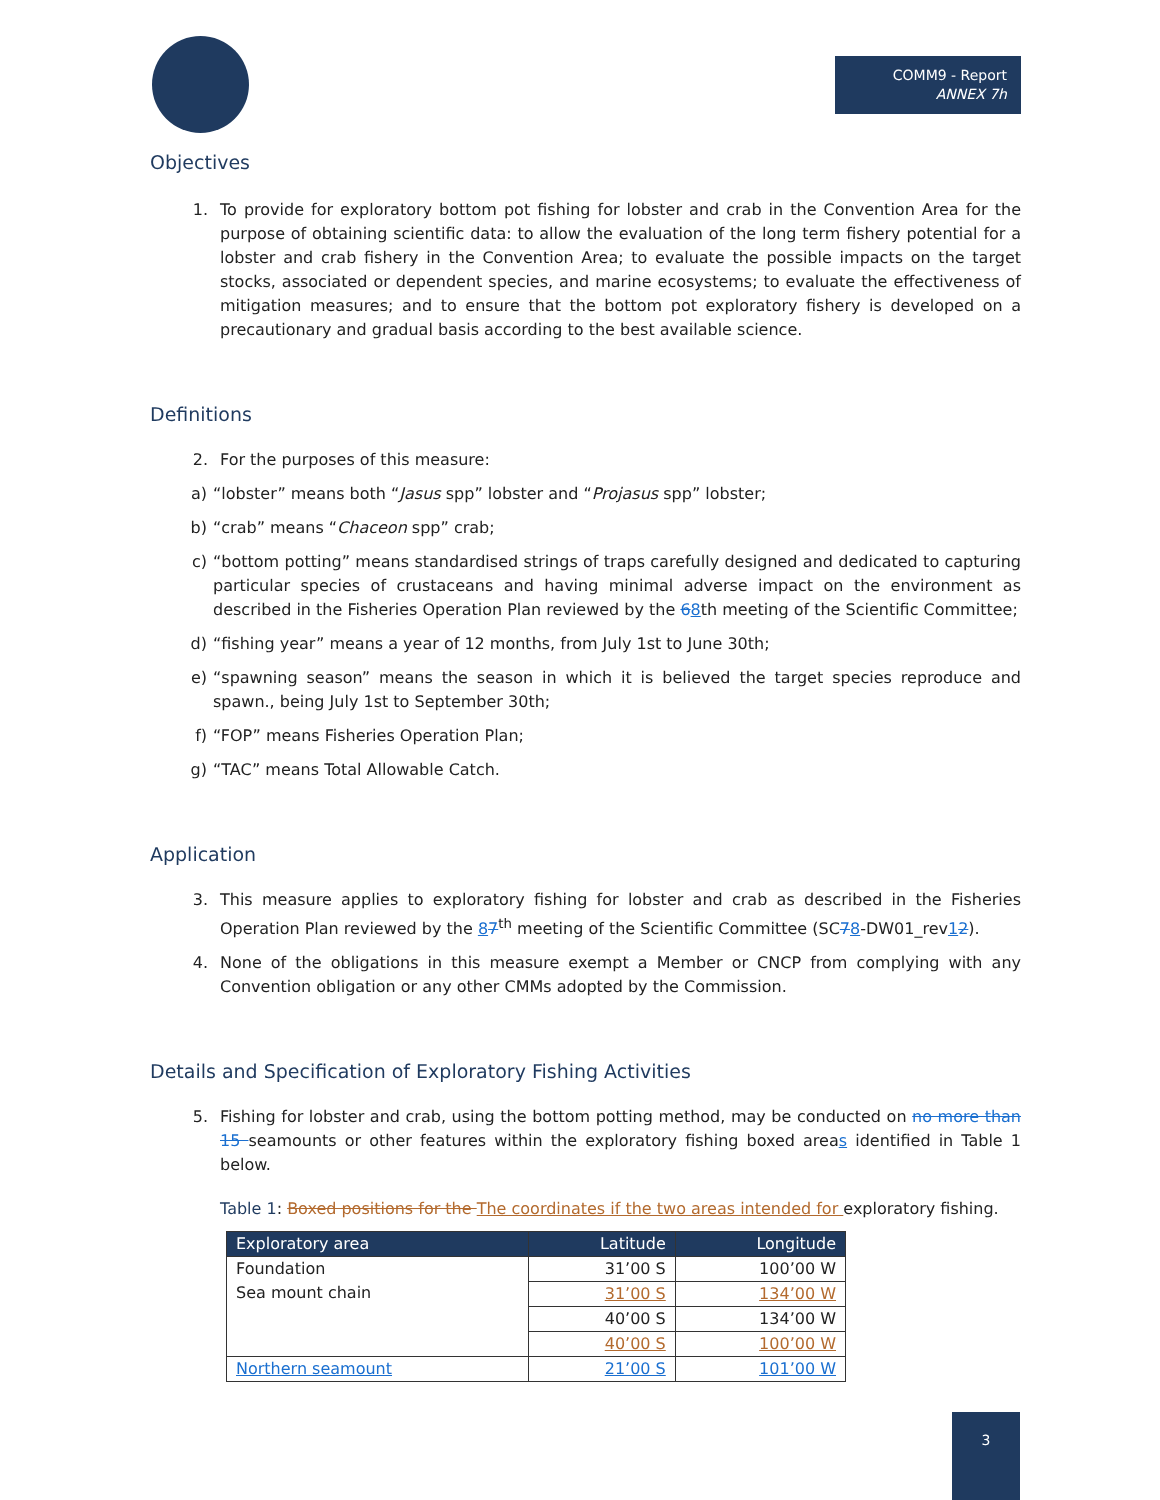COMM9 - Report
ANNEX 7h
Objectives
1. To provide for exploratory bottom pot fishing for lobster and crab in the Convention Area for the purpose of obtaining scientific data: to allow the evaluation of the long term fishery potential for a lobster and crab fishery in the Convention Area; to evaluate the possible impacts on the target stocks, associated or dependent species, and marine ecosystems; to evaluate the effectiveness of mitigation measures; and to ensure that the bottom pot exploratory fishery is developed on a precautionary and gradual basis according to the best available science.
Definitions
2. For the purposes of this measure:
a) “lobster” means both “Jasus spp” lobster and “Projasus spp” lobster;
b) “crab” means “Chaceon spp” crab;
c) “bottom potting” means standardised strings of traps carefully designed and dedicated to capturing particular species of crustaceans and having minimal adverse impact on the environment as described in the Fisheries Operation Plan reviewed by the 68th meeting of the Scientific Committee;
d) “fishing year” means a year of 12 months, from July 1st to June 30th;
e) “spawning season” means the season in which it is believed the target species reproduce and spawn., being July 1st to September 30th;
f) “FOP” means Fisheries Operation Plan;
g) “TAC” means Total Allowable Catch.
Application
3. This measure applies to exploratory fishing for lobster and crab as described in the Fisheries Operation Plan reviewed by the 87<sup>th</sup> meeting of the Scientific Committee (SC78-DW01_rev12).
4. None of the obligations in this measure exempt a Member or CNCP from complying with any Convention obligation or any other CMMs adopted by the Commission.
Details and Specification of Exploratory Fishing Activities
5. Fishing for lobster and crab, using the bottom potting method, may be conducted on no more than 15 seamounts or other features within the exploratory fishing boxed areas identified in Table 1 below.
Table 1: Boxed positions for the The coordinates if the two areas intended for exploratory fishing.
| Exploratory area | Latitude | Longitude |
| --- | --- | --- |
| Foundation Sea mount chain | 31’00 S | 100’00 W |
| | 31’00 S | 134’00 W |
| | 40’00 S | 134’00 W |
| | 40’00 S | 100’00 W |
| Northern seamount | 21’00 S | 101’00 W |
3